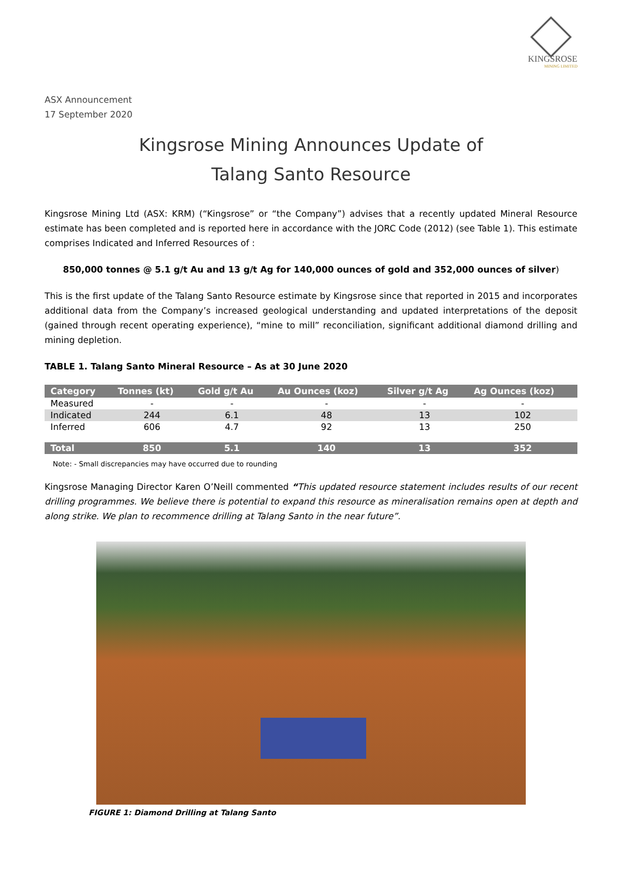KINGSROSE
MINING LIMITED
ASX Announcement
17 September 2020
Kingsrose Mining Announces Update of
Talang Santo Resource
Kingsrose Mining Ltd (ASX: KRM) (“Kingsrose” or “the Company”) advises that a recently updated Mineral Resource estimate has been completed and is reported here in accordance with the JORC Code (2012) (see Table 1). This estimate comprises Indicated and Inferred Resources of :
850,000 tonnes @ 5.1 g/t Au and 13 g/t Ag for 140,000 ounces of gold and 352,000 ounces of silver)
This is the first update of the Talang Santo Resource estimate by Kingsrose since that reported in 2015 and incorporates additional data from the Company’s increased geological understanding and updated interpretations of the deposit (gained through recent operating experience), “mine to mill” reconciliation, significant additional diamond drilling and mining depletion.
TABLE 1. Talang Santo Mineral Resource – As at 30 June 2020
| Category | Tonnes (kt) | Gold g/t Au | Au Ounces (koz) | Silver g/t Ag | Ag Ounces (koz) |
| --- | --- | --- | --- | --- | --- |
| Measured | - | - | - | - | - |
| Indicated | 244 | 6.1 | 48 | 13 | 102 |
| Inferred | 606 | 4.7 | 92 | 13 | 250 |
| Total | 850 | 5.1 | 140 | 13 | 352 |
Note: - Small discrepancies may have occurred due to rounding
Kingsrose Managing Director Karen O’Neill commented “This updated resource statement includes results of our recent drilling programmes. We believe there is potential to expand this resource as mineralisation remains open at depth and along strike. We plan to recommence drilling at Talang Santo in the near future”.
FIGURE 1: Diamond Drilling at Talang Santo